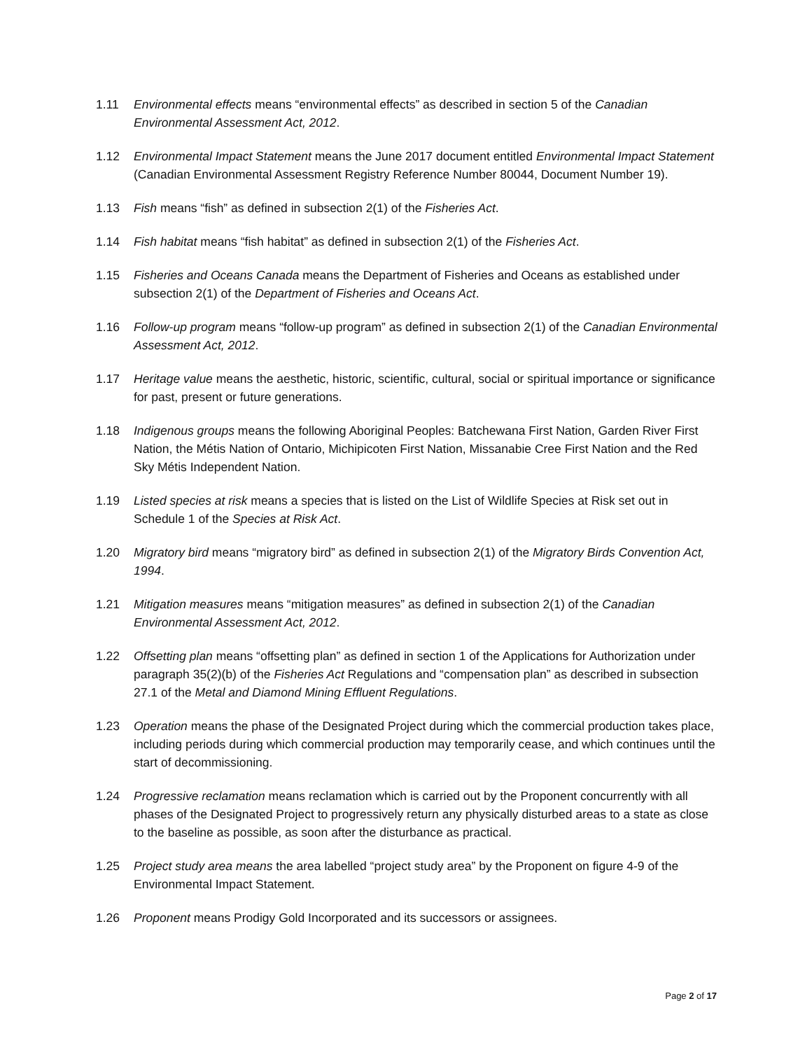1.11 Environmental effects means “environmental effects” as described in section 5 of the Canadian Environmental Assessment Act, 2012.
1.12 Environmental Impact Statement means the June 2017 document entitled Environmental Impact Statement (Canadian Environmental Assessment Registry Reference Number 80044, Document Number 19).
1.13 Fish means “fish” as defined in subsection 2(1) of the Fisheries Act.
1.14 Fish habitat means “fish habitat” as defined in subsection 2(1) of the Fisheries Act.
1.15 Fisheries and Oceans Canada means the Department of Fisheries and Oceans as established under subsection 2(1) of the Department of Fisheries and Oceans Act.
1.16 Follow-up program means “follow-up program” as defined in subsection 2(1) of the Canadian Environmental Assessment Act, 2012.
1.17 Heritage value means the aesthetic, historic, scientific, cultural, social or spiritual importance or significance for past, present or future generations.
1.18 Indigenous groups means the following Aboriginal Peoples: Batchewana First Nation, Garden River First Nation, the Métis Nation of Ontario, Michipicoten First Nation, Missanabie Cree First Nation and the Red Sky Métis Independent Nation.
1.19 Listed species at risk means a species that is listed on the List of Wildlife Species at Risk set out in Schedule 1 of the Species at Risk Act.
1.20 Migratory bird means “migratory bird” as defined in subsection 2(1) of the Migratory Birds Convention Act, 1994.
1.21 Mitigation measures means “mitigation measures” as defined in subsection 2(1) of the Canadian Environmental Assessment Act, 2012.
1.22 Offsetting plan means “offsetting plan” as defined in section 1 of the Applications for Authorization under paragraph 35(2)(b) of the Fisheries Act Regulations and “compensation plan” as described in subsection 27.1 of the Metal and Diamond Mining Effluent Regulations.
1.23 Operation means the phase of the Designated Project during which the commercial production takes place, including periods during which commercial production may temporarily cease, and which continues until the start of decommissioning.
1.24 Progressive reclamation means reclamation which is carried out by the Proponent concurrently with all phases of the Designated Project to progressively return any physically disturbed areas to a state as close to the baseline as possible, as soon after the disturbance as practical.
1.25 Project study area means the area labelled “project study area” by the Proponent on figure 4-9 of the Environmental Impact Statement.
1.26 Proponent means Prodigy Gold Incorporated and its successors or assignees.
Page 2 of 17